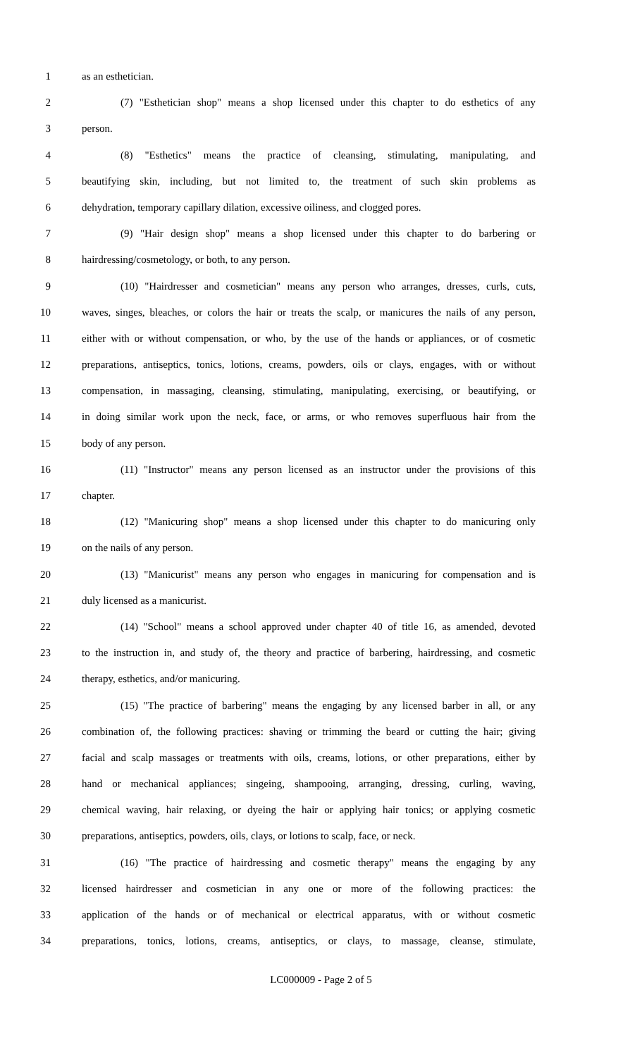1 as an esthetician.
2 (7) "Esthetician shop" means a shop licensed under this chapter to do esthetics of any
3 person.
4 (8) "Esthetics" means the practice of cleansing, stimulating, manipulating, and
5 beautifying skin, including, but not limited to, the treatment of such skin problems as
6 dehydration, temporary capillary dilation, excessive oiliness, and clogged pores.
7 (9) "Hair design shop" means a shop licensed under this chapter to do barbering or
8 hairdressing/cosmetology, or both, to any person.
9 (10) "Hairdresser and cosmetician" means any person who arranges, dresses, curls, cuts,
10 waves, singes, bleaches, or colors the hair or treats the scalp, or manicures the nails of any person,
11 either with or without compensation, or who, by the use of the hands or appliances, or of cosmetic
12 preparations, antiseptics, tonics, lotions, creams, powders, oils or clays, engages, with or without
13 compensation, in massaging, cleansing, stimulating, manipulating, exercising, or beautifying, or
14 in doing similar work upon the neck, face, or arms, or who removes superfluous hair from the
15 body of any person.
16 (11) "Instructor" means any person licensed as an instructor under the provisions of this
17 chapter.
18 (12) "Manicuring shop" means a shop licensed under this chapter to do manicuring only
19 on the nails of any person.
20 (13) "Manicurist" means any person who engages in manicuring for compensation and is
21 duly licensed as a manicurist.
22 (14) "School" means a school approved under chapter 40 of title 16, as amended, devoted
23 to the instruction in, and study of, the theory and practice of barbering, hairdressing, and cosmetic
24 therapy, esthetics, and/or manicuring.
25 (15) "The practice of barbering" means the engaging by any licensed barber in all, or any
26 combination of, the following practices: shaving or trimming the beard or cutting the hair; giving
27 facial and scalp massages or treatments with oils, creams, lotions, or other preparations, either by
28 hand or mechanical appliances; singeing, shampooing, arranging, dressing, curling, waving,
29 chemical waving, hair relaxing, or dyeing the hair or applying hair tonics; or applying cosmetic
30 preparations, antiseptics, powders, oils, clays, or lotions to scalp, face, or neck.
31 (16) "The practice of hairdressing and cosmetic therapy" means the engaging by any
32 licensed hairdresser and cosmetician in any one or more of the following practices: the
33 application of the hands or of mechanical or electrical apparatus, with or without cosmetic
34 preparations, tonics, lotions, creams, antiseptics, or clays, to massage, cleanse, stimulate,
LC000009 - Page 2 of 5